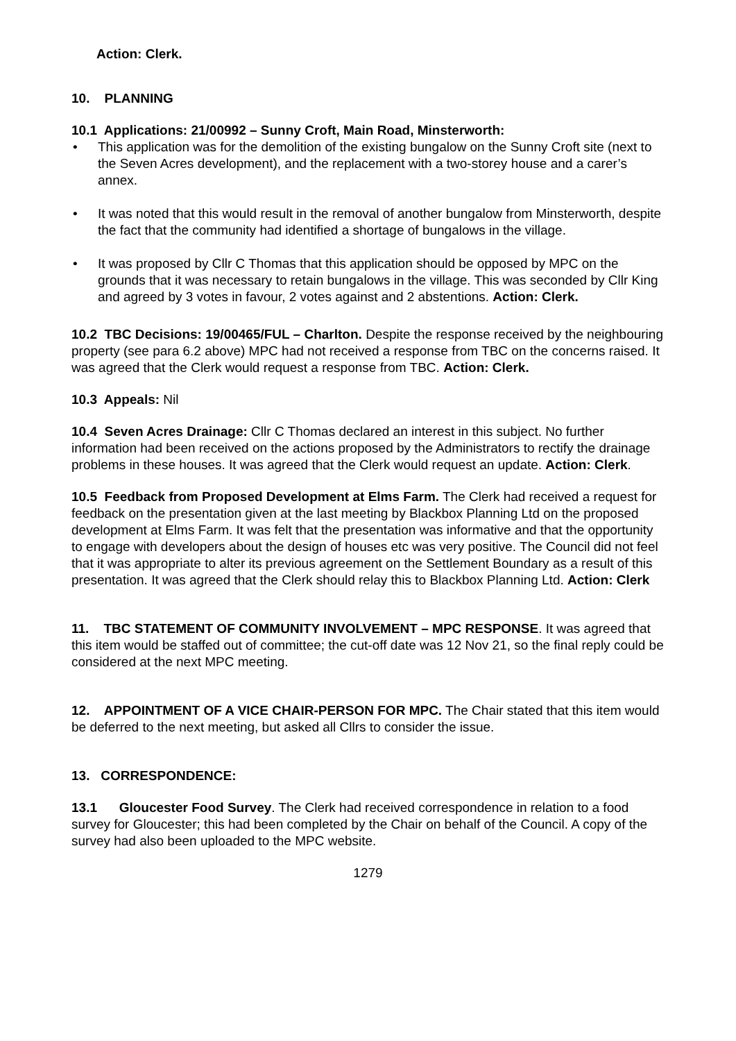Action: Clerk.
10. PLANNING
10.1 Applications: 21/00992 – Sunny Croft, Main Road, Minsterworth:
• This application was for the demolition of the existing bungalow on the Sunny Croft site (next to the Seven Acres development), and the replacement with a two-storey house and a carer’s annex.
• It was noted that this would result in the removal of another bungalow from Minsterworth, despite the fact that the community had identified a shortage of bungalows in the village.
• It was proposed by Cllr C Thomas that this application should be opposed by MPC on the grounds that it was necessary to retain bungalows in the village. This was seconded by Cllr King and agreed by 3 votes in favour, 2 votes against and 2 abstentions. Action: Clerk.
10.2 TBC Decisions: 19/00465/FUL – Charlton. Despite the response received by the neighbouring property (see para 6.2 above) MPC had not received a response from TBC on the concerns raised. It was agreed that the Clerk would request a response from TBC. Action: Clerk.
10.3 Appeals: Nil
10.4 Seven Acres Drainage: Cllr C Thomas declared an interest in this subject. No further information had been received on the actions proposed by the Administrators to rectify the drainage problems in these houses. It was agreed that the Clerk would request an update. Action: Clerk.
10.5 Feedback from Proposed Development at Elms Farm. The Clerk had received a request for feedback on the presentation given at the last meeting by Blackbox Planning Ltd on the proposed development at Elms Farm. It was felt that the presentation was informative and that the opportunity to engage with developers about the design of houses etc was very positive. The Council did not feel that it was appropriate to alter its previous agreement on the Settlement Boundary as a result of this presentation. It was agreed that the Clerk should relay this to Blackbox Planning Ltd. Action: Clerk
11. TBC STATEMENT OF COMMUNITY INVOLVEMENT – MPC RESPONSE. It was agreed that this item would be staffed out of committee; the cut-off date was 12 Nov 21, so the final reply could be considered at the next MPC meeting.
12. APPOINTMENT OF A VICE CHAIR-PERSON FOR MPC. The Chair stated that this item would be deferred to the next meeting, but asked all Cllrs to consider the issue.
13. CORRESPONDENCE:
13.1 Gloucester Food Survey. The Clerk had received correspondence in relation to a food survey for Gloucester; this had been completed by the Chair on behalf of the Council. A copy of the survey had also been uploaded to the MPC website.
1279